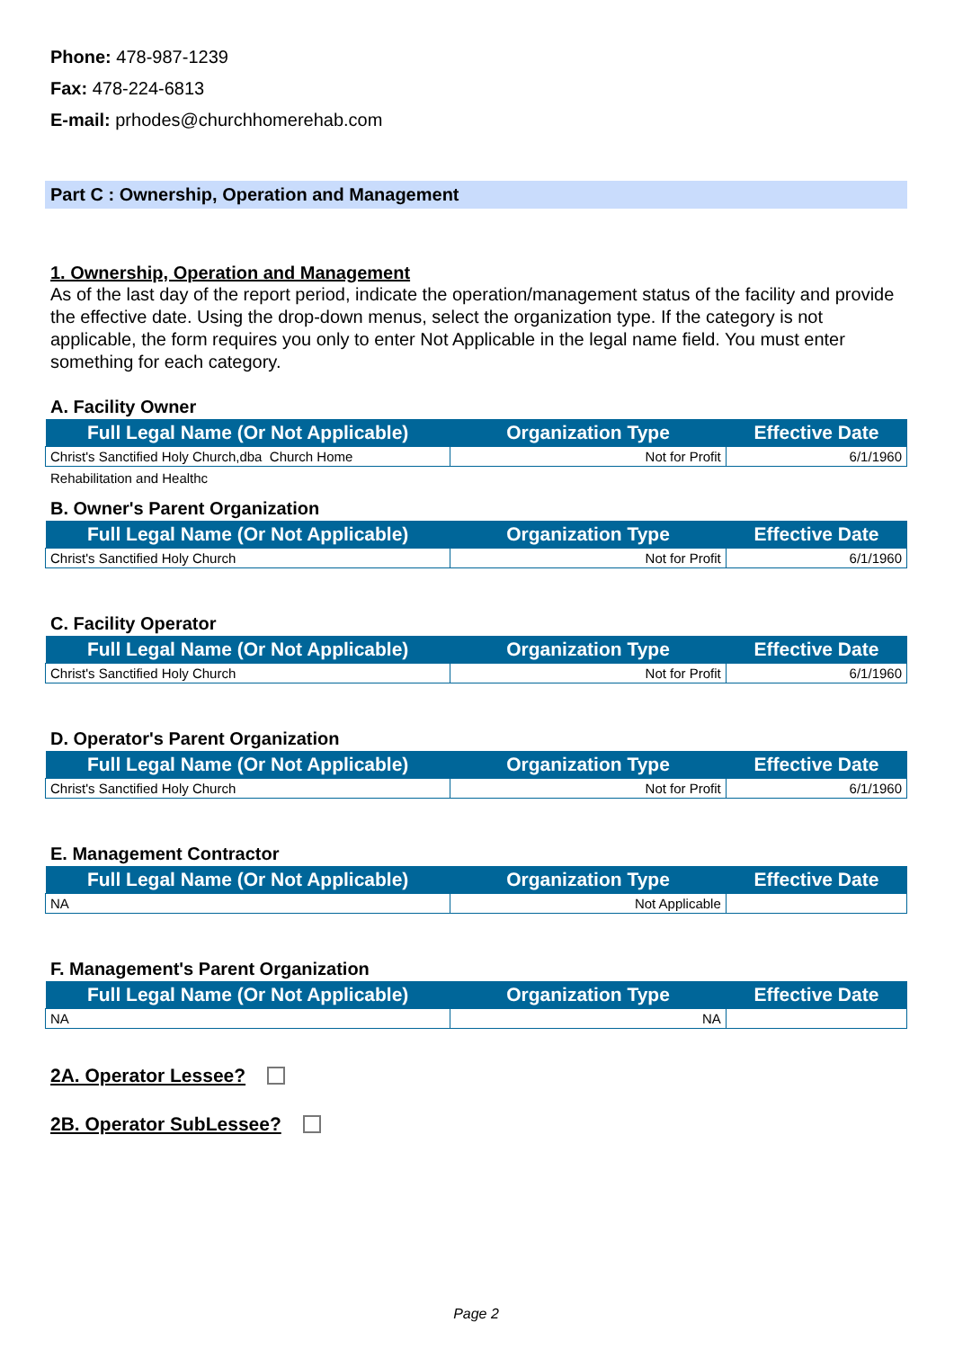Phone: 478-987-1239
Fax: 478-224-6813
E-mail: prhodes@churchhomerehab.com
Part C : Ownership, Operation and Management
1. Ownership, Operation and Management
As of the last day of the report period, indicate the operation/management status of the facility and provide the effective date. Using the drop-down menus, select the organization type. If the category is not applicable, the form requires you only to enter Not Applicable in the legal name field. You must enter something for each category.
A. Facility Owner
| Full Legal Name (Or Not Applicable) | Organization Type | Effective Date |
| --- | --- | --- |
| Christ's Sanctified Holy Church,dba Church Home | Not for Profit | 6/1/1960 |
Rehabilitation and Healthc
B. Owner's Parent Organization
| Full Legal Name (Or Not Applicable) | Organization Type | Effective Date |
| --- | --- | --- |
| Christ's Sanctified Holy Church | Not for Profit | 6/1/1960 |
C. Facility Operator
| Full Legal Name (Or Not Applicable) | Organization Type | Effective Date |
| --- | --- | --- |
| Christ's Sanctified Holy Church | Not for Profit | 6/1/1960 |
D. Operator's Parent Organization
| Full Legal Name (Or Not Applicable) | Organization Type | Effective Date |
| --- | --- | --- |
| Christ's Sanctified Holy Church | Not for Profit | 6/1/1960 |
E. Management Contractor
| Full Legal Name (Or Not Applicable) | Organization Type | Effective Date |
| --- | --- | --- |
| NA | Not Applicable | |
F. Management's Parent Organization
| Full Legal Name (Or Not Applicable) | Organization Type | Effective Date |
| --- | --- | --- |
| NA | NA | |
2A. Operator Lessee?
2B. Operator SubLessee?
Page 2